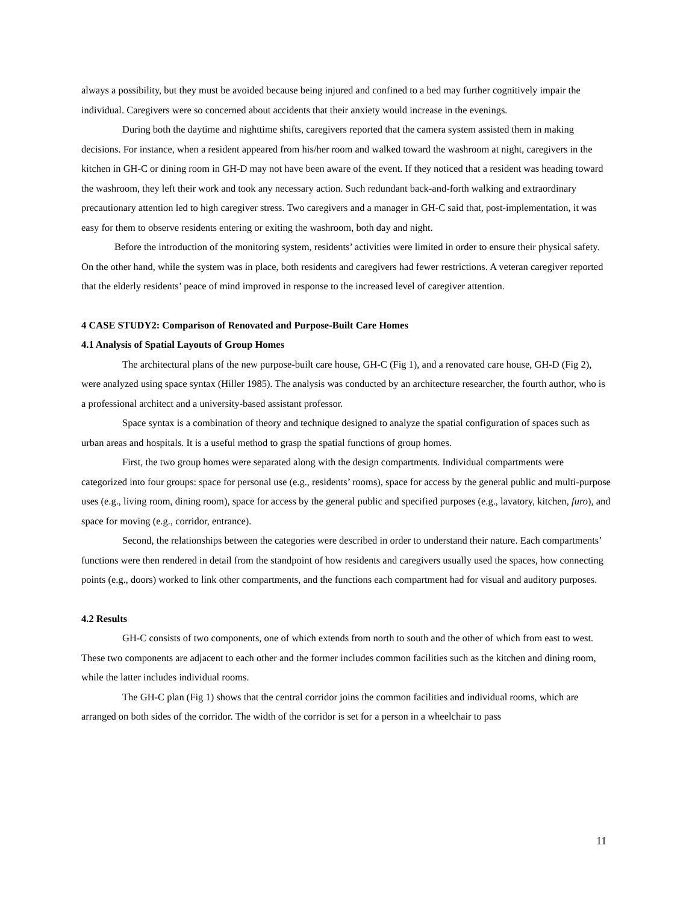always a possibility, but they must be avoided because being injured and confined to a bed may further cognitively impair the individual. Caregivers were so concerned about accidents that their anxiety would increase in the evenings.
During both the daytime and nighttime shifts, caregivers reported that the camera system assisted them in making decisions. For instance, when a resident appeared from his/her room and walked toward the washroom at night, caregivers in the kitchen in GH-C or dining room in GH-D may not have been aware of the event. If they noticed that a resident was heading toward the washroom, they left their work and took any necessary action. Such redundant back-and-forth walking and extraordinary precautionary attention led to high caregiver stress. Two caregivers and a manager in GH-C said that, post-implementation, it was easy for them to observe residents entering or exiting the washroom, both day and night.
Before the introduction of the monitoring system, residents’ activities were limited in order to ensure their physical safety. On the other hand, while the system was in place, both residents and caregivers had fewer restrictions. A veteran caregiver reported that the elderly residents’ peace of mind improved in response to the increased level of caregiver attention.
4 CASE STUDY2: Comparison of Renovated and Purpose-Built Care Homes
4.1 Analysis of Spatial Layouts of Group Homes
The architectural plans of the new purpose-built care house, GH-C (Fig 1), and a renovated care house, GH-D (Fig 2), were analyzed using space syntax (Hiller 1985). The analysis was conducted by an architecture researcher, the fourth author, who is a professional architect and a university-based assistant professor.
Space syntax is a combination of theory and technique designed to analyze the spatial configuration of spaces such as urban areas and hospitals. It is a useful method to grasp the spatial functions of group homes.
First, the two group homes were separated along with the design compartments. Individual compartments were categorized into four groups: space for personal use (e.g., residents’ rooms), space for access by the general public and multi-purpose uses (e.g., living room, dining room), space for access by the general public and specified purposes (e.g., lavatory, kitchen, furo), and space for moving (e.g., corridor, entrance).
Second, the relationships between the categories were described in order to understand their nature. Each compartments’ functions were then rendered in detail from the standpoint of how residents and caregivers usually used the spaces, how connecting points (e.g., doors) worked to link other compartments, and the functions each compartment had for visual and auditory purposes.
4.2 Results
GH-C consists of two components, one of which extends from north to south and the other of which from east to west. These two components are adjacent to each other and the former includes common facilities such as the kitchen and dining room, while the latter includes individual rooms.
The GH-C plan (Fig 1) shows that the central corridor joins the common facilities and individual rooms, which are arranged on both sides of the corridor. The width of the corridor is set for a person in a wheelchair to pass
11